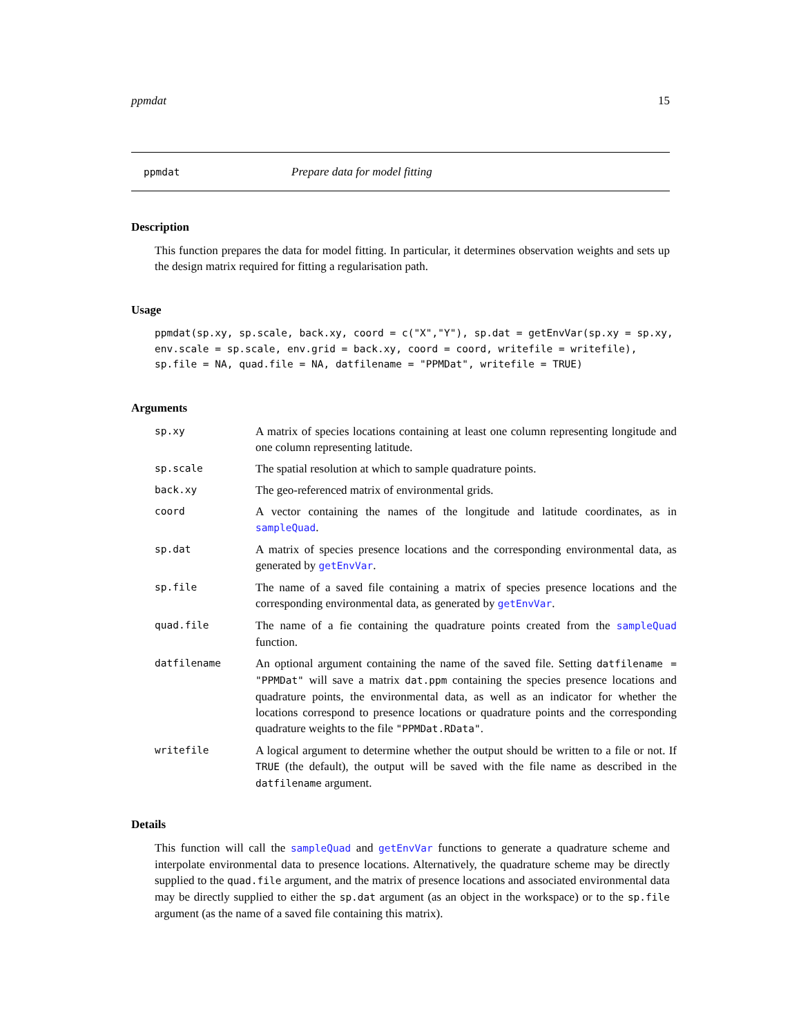ppmdat 15
ppmdat Prepare data for model fitting
Description
This function prepares the data for model fitting. In particular, it determines observation weights and sets up the design matrix required for fitting a regularisation path.
Usage
ppmdat(sp.xy, sp.scale, back.xy, coord = c("X","Y"), sp.dat = getEnvVar(sp.xy = sp.xy,
env.scale = sp.scale, env.grid = back.xy, coord = coord, writefile = writefile),
sp.file = NA, quad.file = NA, datfilename = "PPMDat", writefile = TRUE)
Arguments
| sp.xy | A matrix of species locations containing at least one column representing longitude and one column representing latitude. |
| sp.scale | The spatial resolution at which to sample quadrature points. |
| back.xy | The geo-referenced matrix of environmental grids. |
| coord | A vector containing the names of the longitude and latitude coordinates, as in sampleQuad . |
| sp.dat | A matrix of species presence locations and the corresponding environmental data, as generated by getEnvVar . |
| sp.file | The name of a saved file containing a matrix of species presence locations and the corresponding environmental data, as generated by getEnvVar . |
| quad.file | The name of a fie containing the quadrature points created from the sampleQuad function. |
| datfilename | An optional argument containing the name of the saved file. Setting datfilename = "PPMDat" will save a matrix dat.ppm containing the species presence locations and quadrature points, the environmental data, as well as an indicator for whether the locations correspond to presence locations or quadrature points and the corresponding quadrature weights to the file "PPMDat.RData" . |
| writefile | A logical argument to determine whether the output should be written to a file or not. If TRUE (the default), the output will be saved with the file name as described in the datfilename argument. |
Details
This function will call the sampleQuad and getEnvVar functions to generate a quadrature scheme and interpolate environmental data to presence locations. Alternatively, the quadrature scheme may be directly supplied to the quad.file argument, and the matrix of presence locations and associated environmental data may be directly supplied to either the sp.dat argument (as an object in the workspace) or to the sp.file argument (as the name of a saved file containing this matrix).